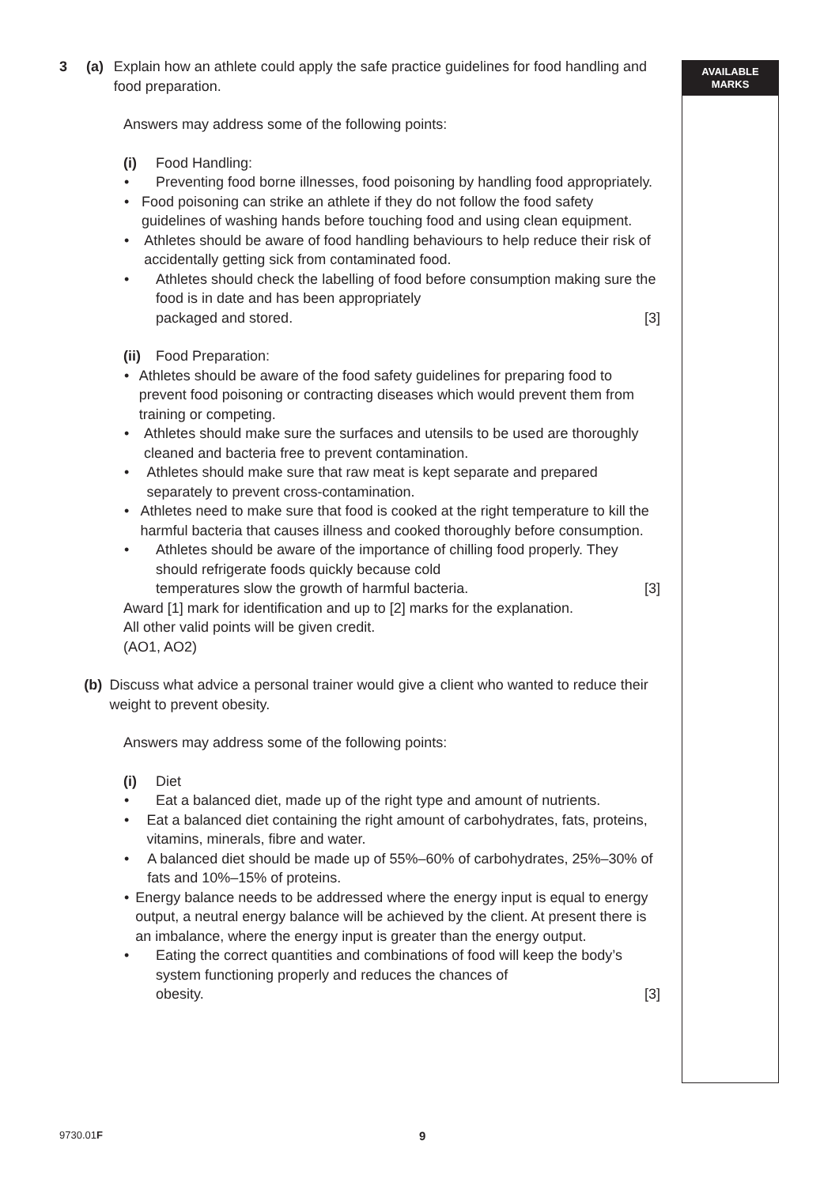3 (a) Explain how an athlete could apply the safe practice guidelines for food handling and food preparation.
Answers may address some of the following points:
(i) Food Handling:
• Preventing food borne illnesses, food poisoning by handling food appropriately.
• Food poisoning can strike an athlete if they do not follow the food safety guidelines of washing hands before touching food and using clean equipment.
• Athletes should be aware of food handling behaviours to help reduce their risk of accidentally getting sick from contaminated food.
• Athletes should check the labelling of food before consumption making sure the food is in date and has been appropriately
packaged and stored. [3]
(ii)
Food Preparation:
• Athletes should be aware of the food safety guidelines for preparing food to prevent food poisoning or contracting diseases which would prevent them from training or competing.
• Athletes should make sure the surfaces and utensils to be used are thoroughly cleaned and bacteria free to prevent contamination.
• Athletes should make sure that raw meat is kept separate and prepared separately to prevent cross-contamination.
• Athletes need to make sure that food is cooked at the right temperature to kill the harmful bacteria that causes illness and cooked thoroughly before consumption.
• Athletes should be aware of the importance of chilling food properly. They should refrigerate foods quickly because cold
temperatures slow the growth of harmful bacteria. [3]
Award [1] mark for identification and up to [2] marks for the explanation.
All other valid points will be given credit.
(AO1, AO2)
(b) Discuss what advice a personal trainer would give a client who wanted to reduce their weight to prevent obesity.
Answers may address some of the following points:
(i) Diet
• Eat a balanced diet, made up of the right type and amount of nutrients.
• Eat a balanced diet containing the right amount of carbohydrates, fats, proteins, vitamins, minerals, fibre and water.
• A balanced diet should be made up of 55%–60% of carbohydrates, 25%–30% of fats and 10%–15% of proteins.
• Energy balance needs to be addressed where the energy input is equal to energy output, a neutral energy balance will be achieved by the client. At present there is an imbalance, where the energy input is greater than the energy output.
• Eating the correct quantities and combinations of food will keep the body’s system functioning properly and reduces the chances of
obesity. [3]
AVAILABLE
MARKS
9730.01F 9